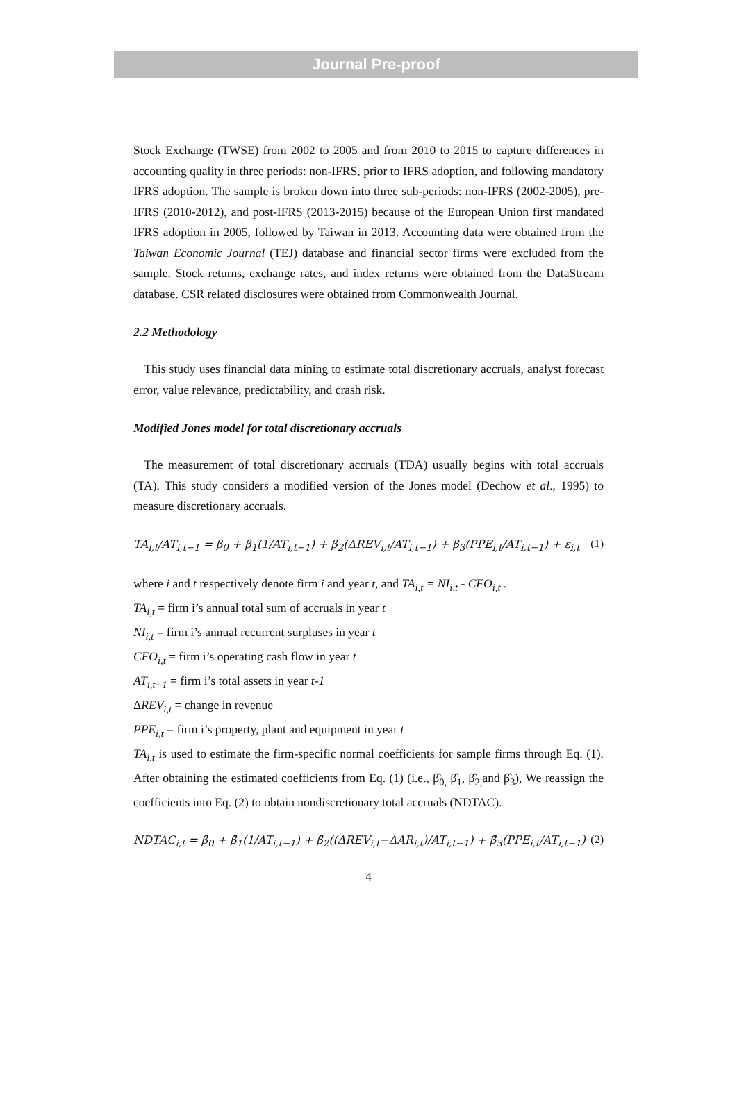Journal Pre-proof
Stock Exchange (TWSE) from 2002 to 2005 and from 2010 to 2015 to capture differences in accounting quality in three periods: non-IFRS, prior to IFRS adoption, and following mandatory IFRS adoption. The sample is broken down into three sub-periods: non-IFRS (2002-2005), pre-IFRS (2010-2012), and post-IFRS (2013-2015) because of the European Union first mandated IFRS adoption in 2005, followed by Taiwan in 2013. Accounting data were obtained from the Taiwan Economic Journal (TEJ) database and financial sector firms were excluded from the sample. Stock returns, exchange rates, and index returns were obtained from the DataStream database. CSR related disclosures were obtained from Commonwealth Journal.
2.2 Methodology
This study uses financial data mining to estimate total discretionary accruals, analyst forecast error, value relevance, predictability, and crash risk.
Modified Jones model for total discretionary accruals
The measurement of total discretionary accruals (TDA) usually begins with total accruals (TA). This study considers a modified version of the Jones model (Dechow et al., 1995) to measure discretionary accruals.
TA<sub>i,t</sub>/AT<sub>i,t−1</sub> = β<sub>0</sub> + β<sub>1</sub>(1/AT<sub>i,t−1</sub>) + β<sub>2</sub>(ΔREV<sub>i,t</sub>/AT<sub>i,t−1</sub>) + β<sub>3</sub>(PPE<sub>i,t</sub>/AT<sub>i,t−1</sub>) + ε<sub>i,t</sub> (1)
where i and t respectively denote firm i and year t, and TA<sub>i,t</sub> = NI<sub>i,t</sub> - CFO<sub>i,t</sub> .
TA<sub>i,t</sub> = firm i’s annual total sum of accruals in year t
NI<sub>i,t</sub> = firm i’s annual recurrent surpluses in year t
CFO<sub>i,t</sub> = firm i’s operating cash flow in year t
AT<sub>i,t−1</sub> = firm i’s total assets in year t-1
ΔREV<sub>i,t</sub> = change in revenue
PPE<sub>i,t</sub> = firm i’s property, plant and equipment in year t
TA<sub>i,t</sub> is used to estimate the firm-specific normal coefficients for sample firms through Eq. (1). After obtaining the estimated coefficients from Eq. (1) (i.e., β̂<sub>0,</sub> β̂<sub>1</sub>, β̂<sub>2,</sub>and β̂<sub>3</sub>), We reassign the coefficients into Eq. (2) to obtain nondiscretionary total accruals (NDTAC).
NDTAC<sub>i,t</sub> = β̂<sub>0</sub> + β̂<sub>1</sub>(1/AT<sub>i,t−1</sub>) + β̂<sub>2</sub>((ΔREV<sub>i,t</sub>−ΔAR<sub>i,t</sub>)/AT<sub>i,t−1</sub>) + β̂<sub>3</sub>(PPE<sub>i,t</sub>/AT<sub>i,t−1</sub>) (2)
4